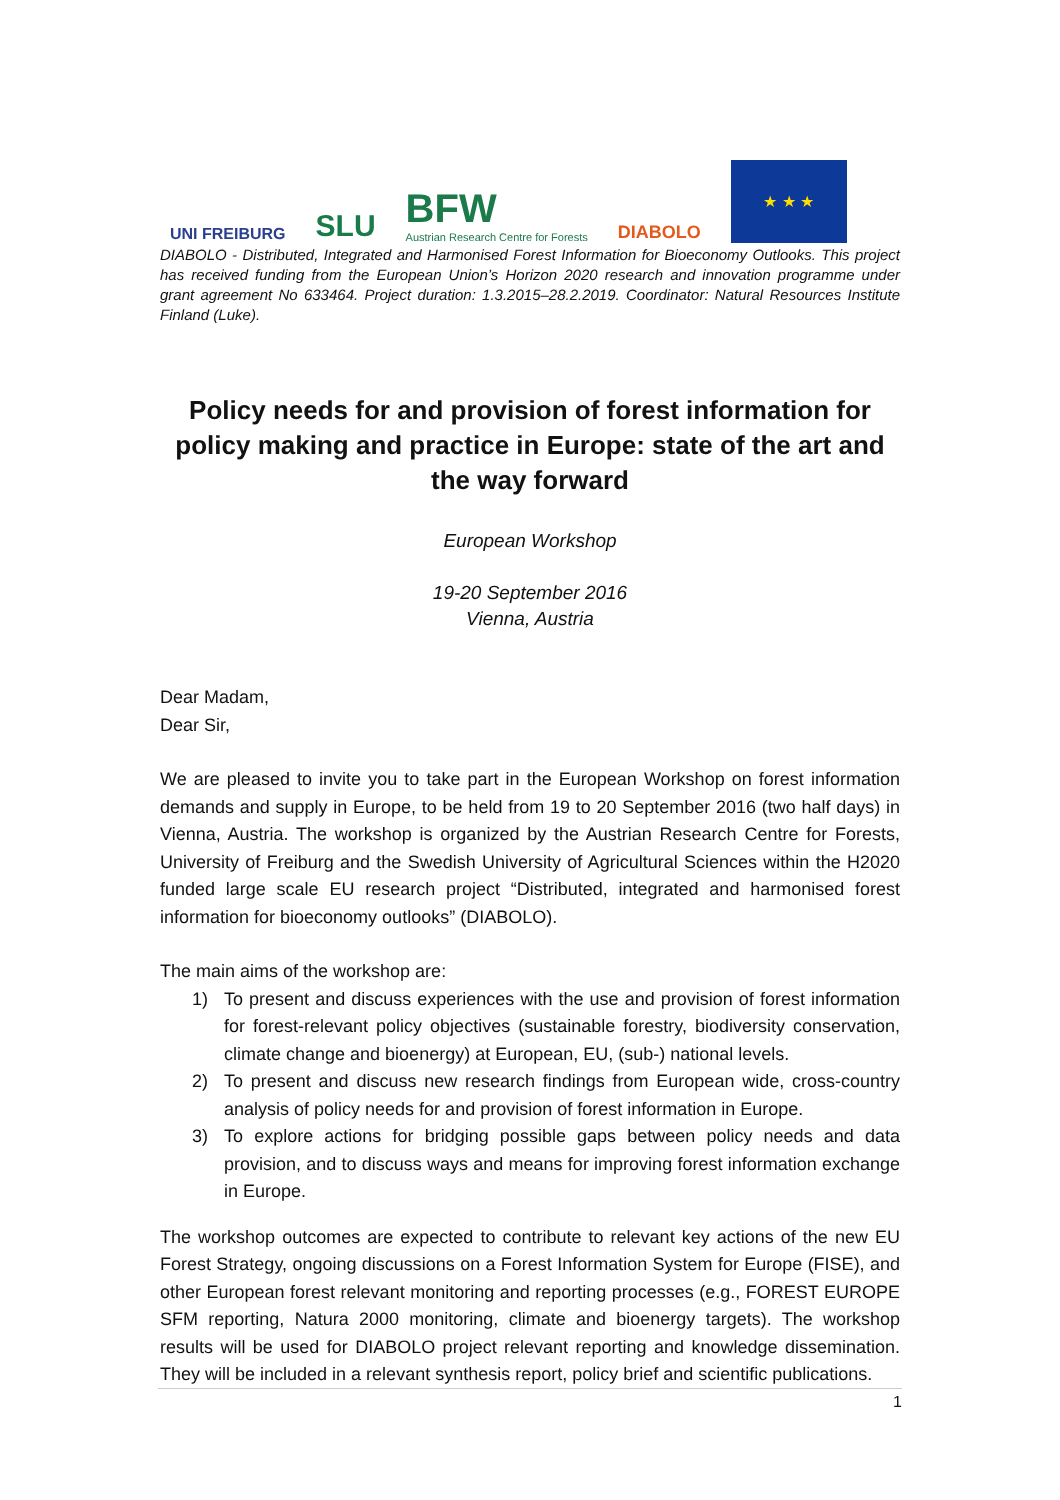UNI FREIBURG
SLU
BFW
Austrian Research Centre for Forests
DIABOLO
★ ★ ★
DIABOLO - Distributed, Integrated and Harmonised Forest Information for Bioeconomy Outlooks. This project has received funding from the European Union’s Horizon 2020 research and innovation programme under grant agreement No 633464. Project duration: 1.3.2015–28.2.2019. Coordinator: Natural Resources Institute Finland (Luke).
Policy needs for and provision of forest information for policy making and practice in Europe: state of the art and the way forward
European Workshop
19-20 September 2016
Vienna, Austria
Dear Madam,
Dear Sir,
We are pleased to invite you to take part in the European Workshop on forest information demands and supply in Europe, to be held from 19 to 20 September 2016 (two half days) in Vienna, Austria. The workshop is organized by the Austrian Research Centre for Forests, University of Freiburg and the Swedish University of Agricultural Sciences within the H2020 funded large scale EU research project “Distributed, integrated and harmonised forest information for bioeconomy outlooks” (DIABOLO).
The main aims of the workshop are:
1) To present and discuss experiences with the use and provision of forest information for forest-relevant policy objectives (sustainable forestry, biodiversity conservation, climate change and bioenergy) at European, EU, (sub-) national levels.
2) To present and discuss new research findings from European wide, cross-country analysis of policy needs for and provision of forest information in Europe.
3) To explore actions for bridging possible gaps between policy needs and data provision, and to discuss ways and means for improving forest information exchange in Europe.
The workshop outcomes are expected to contribute to relevant key actions of the new EU Forest Strategy, ongoing discussions on a Forest Information System for Europe (FISE), and other European forest relevant monitoring and reporting processes (e.g., FOREST EUROPE SFM reporting, Natura 2000 monitoring, climate and bioenergy targets). The workshop results will be used for DIABOLO project relevant reporting and knowledge dissemination. They will be included in a relevant synthesis report, policy brief and scientific publications.
1